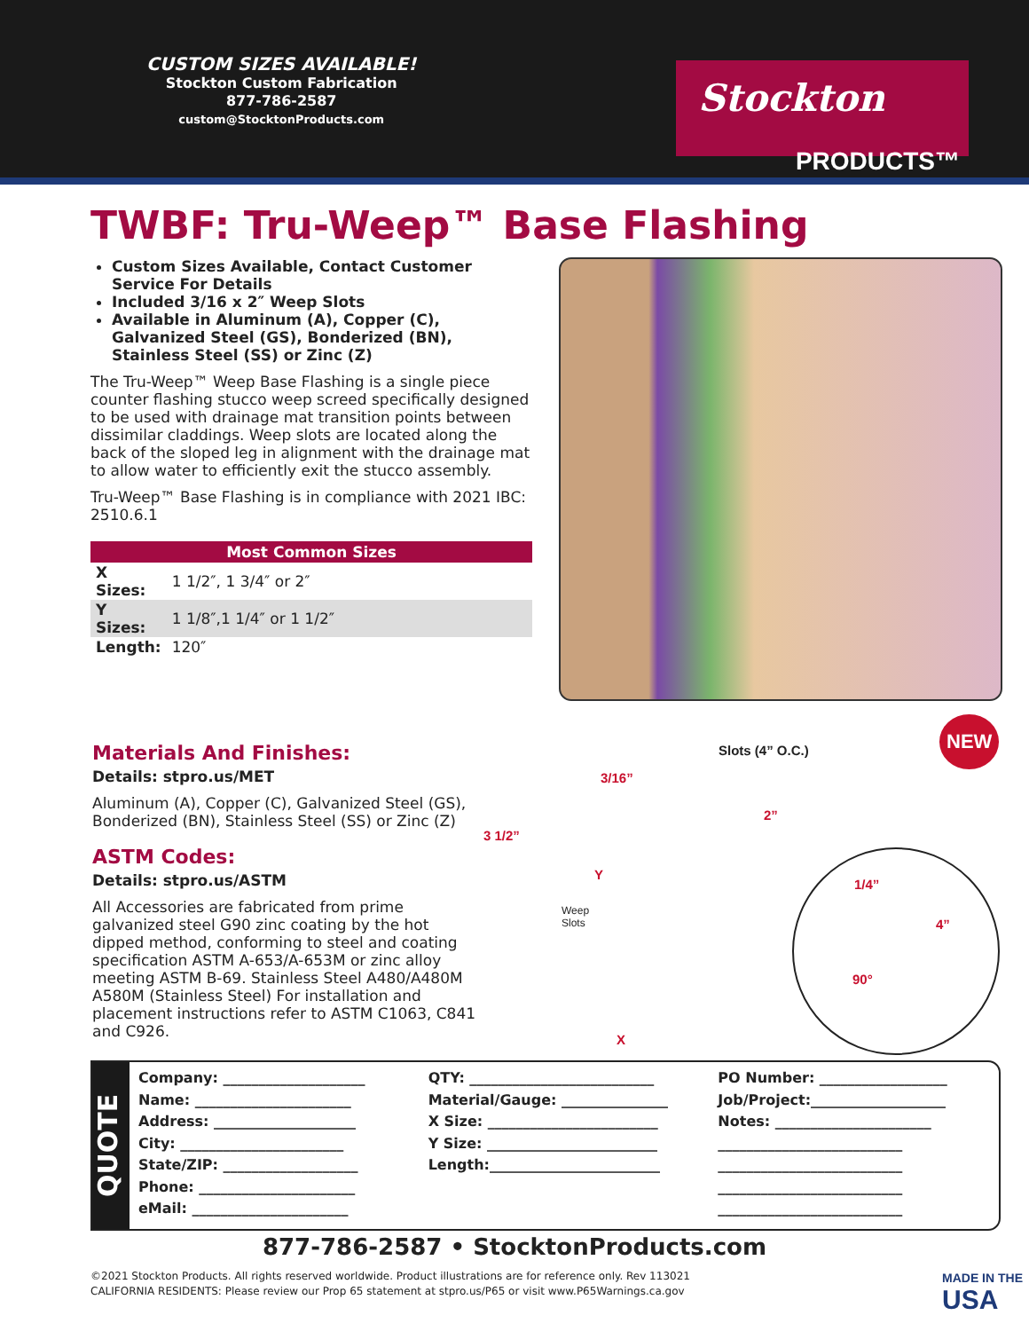CUSTOM SIZES AVAILABLE!
Stockton Custom Fabrication
877-786-2587
custom@StocktonProducts.com
Stockton
PRODUCTS™
TWBF: Tru-Weep™ Base Flashing
Custom Sizes Available, Contact Customer Service For Details
Included 3/16 x 2″ Weep Slots
Available in Aluminum (A), Copper (C), Galvanized Steel (GS), Bonderized (BN), Stainless Steel (SS) or Zinc (Z)
The Tru-Weep™ Weep Base Flashing is a single piece counter flashing stucco weep screed specifically designed to be used with drainage mat transition points between dissimilar claddings. Weep slots are located along the back of the sloped leg in alignment with the drainage mat to allow water to efficiently exit the stucco assembly.
Tru-Weep™ Base Flashing is in compliance with 2021 IBC: 2510.6.1
| Most Common Sizes | |
| --- | --- |
| X Sizes: | 1 1/2″, 1 3/4″ or 2″ |
| Y Sizes: | 1 1/8″,1 1/4″ or 1 1/2″ |
| Length: | 120″ |
Materials And Finishes:
Details: stpro.us/MET
Aluminum (A), Copper (C), Galvanized Steel (GS), Bonderized (BN), Stainless Steel (SS) or Zinc (Z)
ASTM Codes:
Details: stpro.us/ASTM
All Accessories are fabricated from prime galvanized steel G90 zinc coating by the hot dipped method, conforming to steel and coating specification ASTM A-653/A-653M or zinc alloy meeting ASTM B-69. Stainless Steel A480/A480M A580M (Stainless Steel) For installation and placement instructions refer to ASTM C1063, C841 and C926.
Slots (4” O.C.)
NEW
3/16”
2”
3 1/2”
Y
Weep
Slots
1/4”
4”
90°
X
QUOTE
Company: ____________________
Name: ______________________
Address: ____________________
City: _______________________
State/ZIP: ___________________
Phone: ______________________
eMail: ______________________
QTY: __________________________
Material/Gauge: _______________
X Size: ________________________
Y Size: ________________________
Length:________________________
PO Number: __________________
Job/Project:___________________
Notes: ______________________
__________________________
__________________________
__________________________
__________________________
877-786-2587 • StocktonProducts.com
©2021 Stockton Products. All rights reserved worldwide. Product illustrations are for reference only. Rev 113021
CALIFORNIA RESIDENTS: Please review our Prop 65 statement at stpro.us/P65 or visit www.P65Warnings.ca.gov
MADE IN THE
USA